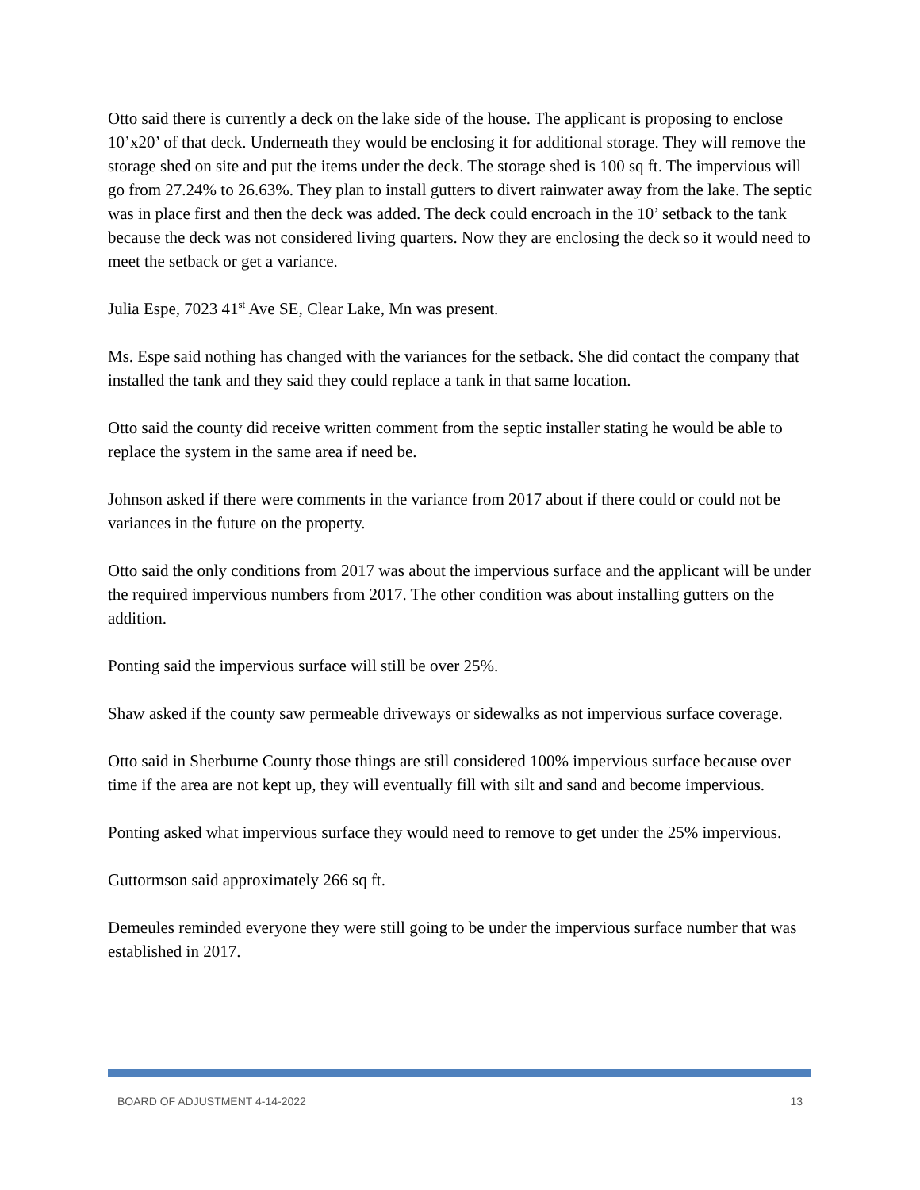Otto said there is currently a deck on the lake side of the house. The applicant is proposing to enclose 10’x20’ of that deck. Underneath they would be enclosing it for additional storage. They will remove the storage shed on site and put the items under the deck. The storage shed is 100 sq ft. The impervious will go from 27.24% to 26.63%. They plan to install gutters to divert rainwater away from the lake. The septic was in place first and then the deck was added. The deck could encroach in the 10’ setback to the tank because the deck was not considered living quarters. Now they are enclosing the deck so it would need to meet the setback or get a variance.
Julia Espe, 7023 41<sup>st</sup> Ave SE, Clear Lake, Mn was present.
Ms. Espe said nothing has changed with the variances for the setback. She did contact the company that installed the tank and they said they could replace a tank in that same location.
Otto said the county did receive written comment from the septic installer stating he would be able to replace the system in the same area if need be.
Johnson asked if there were comments in the variance from 2017 about if there could or could not be variances in the future on the property.
Otto said the only conditions from 2017 was about the impervious surface and the applicant will be under the required impervious numbers from 2017. The other condition was about installing gutters on the addition.
Ponting said the impervious surface will still be over 25%.
Shaw asked if the county saw permeable driveways or sidewalks as not impervious surface coverage.
Otto said in Sherburne County those things are still considered 100% impervious surface because over time if the area are not kept up, they will eventually fill with silt and sand and become impervious.
Ponting asked what impervious surface they would need to remove to get under the 25% impervious.
Guttormson said approximately 266 sq ft.
Demeules reminded everyone they were still going to be under the impervious surface number that was established in 2017.
BOARD OF ADJUSTMENT 4-14-2022 13